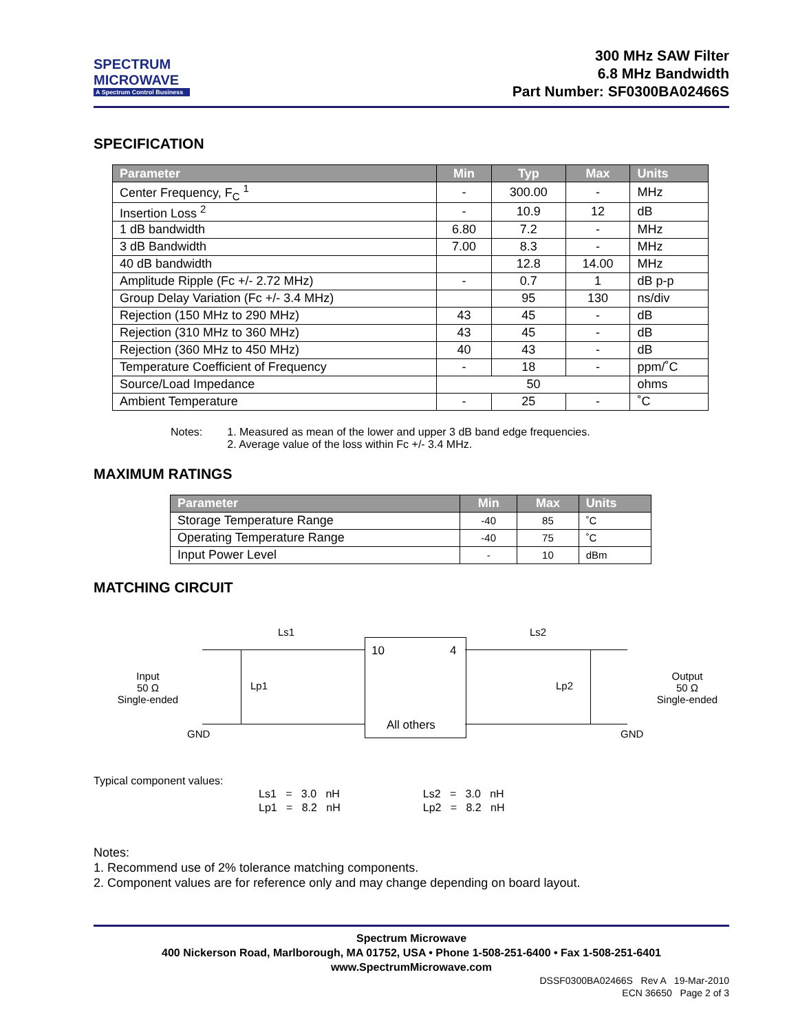SPECTRUM
MICROWAVE
A Spectrum Control Business
300 MHz SAW Filter
6.8 MHz Bandwidth
Part Number: SF0300BA02466S
SPECIFICATION
| Parameter | Min | Typ | Max | Units |
| --- | --- | --- | --- | --- |
| Center Frequency, F<sub>C</sub> <sup>1</sup> | - | 300.00 | - | MHz |
| Insertion Loss <sup>2</sup> | - | 10.9 | 12 | dB |
| 1 dB bandwidth | 6.80 | 7.2 | - | MHz |
| 3 dB Bandwidth | 7.00 | 8.3 | - | MHz |
| 40 dB bandwidth | | 12.8 | 14.00 | MHz |
| Amplitude Ripple (Fc +/- 2.72 MHz) | - | 0.7 | 1 | dB p-p |
| Group Delay Variation (Fc +/- 3.4 MHz) | | 95 | 130 | ns/div |
| Rejection (150 MHz to 290 MHz) | 43 | 45 | - | dB |
| Rejection (310 MHz to 360 MHz) | 43 | 45 | - | dB |
| Rejection (360 MHz to 450 MHz) | 40 | 43 | - | dB |
| Temperature Coefficient of Frequency | - | 18 | - | ppm/˚C |
| Source/Load Impedance | 50 | | | ohms |
| Ambient Temperature | - | 25 | - | ˚C |
Notes: 1. Measured as mean of the lower and upper 3 dB band edge frequencies.
2. Average value of the loss within Fc +/- 3.4 MHz.
MAXIMUM RATINGS
| Parameter | Min | Max | Units |
| --- | --- | --- | --- |
| Storage Temperature Range | -40 | 85 | ˚C |
| Operating Temperature Range | -40 | 75 | ˚C |
| Input Power Level | - | 10 | dBm |
MATCHING CIRCUIT
Ls1 Ls2
10 4
Lp1 Lp2
Input
50 Ω
Single-ended
Output
50 Ω
Single-ended
All others
GND GND
Typical component values:
Ls1 = 3.0 nH
Lp1 = 8.2 nH
Ls2 = 3.0 nH
Lp2 = 8.2 nH
Notes:
1. Recommend use of 2% tolerance matching components.
2. Component values are for reference only and may change depending on board layout.
Spectrum Microwave
400 Nickerson Road, Marlborough, MA 01752, USA • Phone 1-508-251-6400 • Fax 1-508-251-6401
www.SpectrumMicrowave.com
DSSF0300BA02466S Rev A 19-Mar-2010
ECN 36650 Page 2 of 3